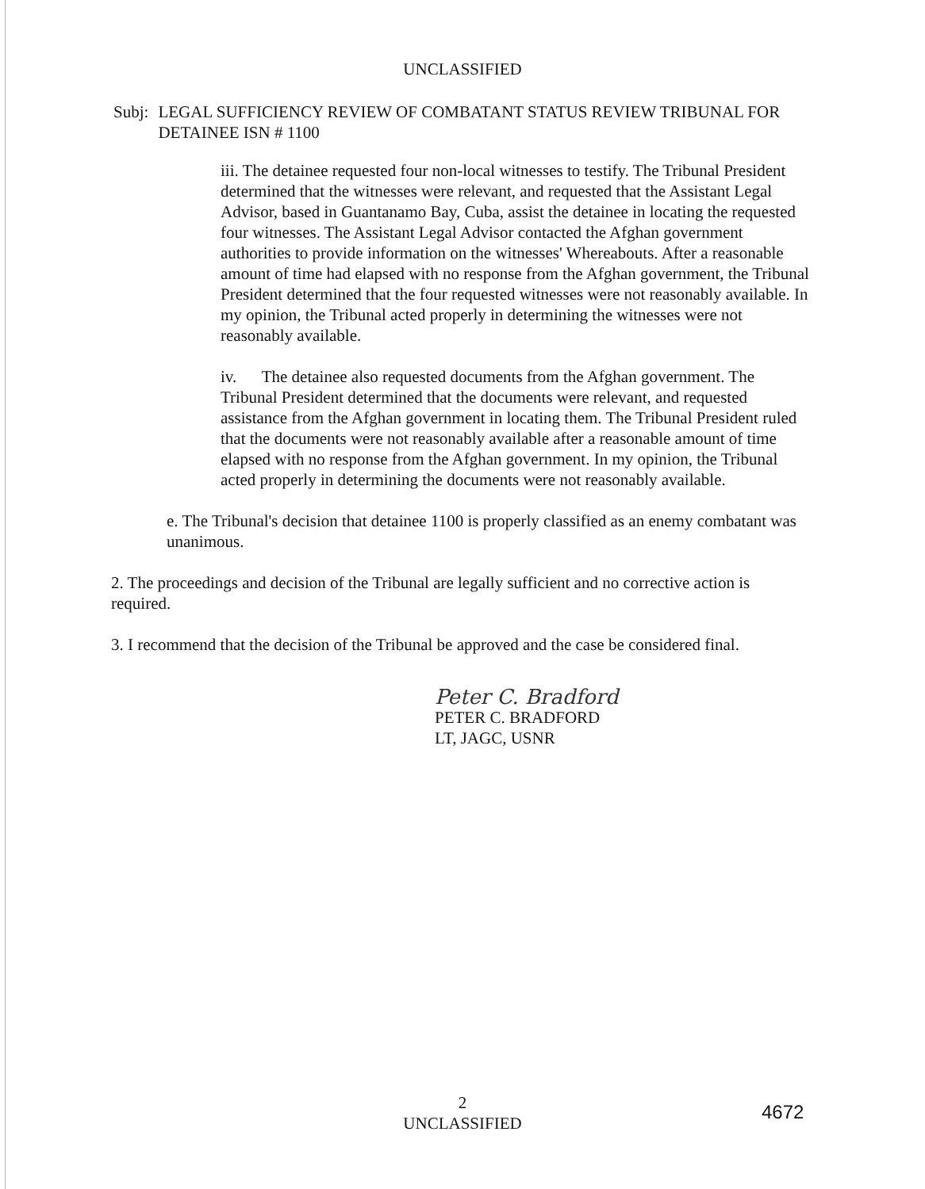UNCLASSIFIED
Subj: LEGAL SUFFICIENCY REVIEW OF COMBATANT STATUS REVIEW TRIBUNAL FOR DETAINEE ISN # 1100
iii. The detainee requested four non-local witnesses to testify. The Tribunal President determined that the witnesses were relevant, and requested that the Assistant Legal Advisor, based in Guantanamo Bay, Cuba, assist the detainee in locating the requested four witnesses. The Assistant Legal Advisor contacted the Afghan government authorities to provide information on the witnesses' Whereabouts. After a reasonable amount of time had elapsed with no response from the Afghan government, the Tribunal President determined that the four requested witnesses were not reasonably available. In my opinion, the Tribunal acted properly in determining the witnesses were not reasonably available.
iv. The detainee also requested documents from the Afghan government. The Tribunal President determined that the documents were relevant, and requested assistance from the Afghan government in locating them. The Tribunal President ruled that the documents were not reasonably available after a reasonable amount of time elapsed with no response from the Afghan government. In my opinion, the Tribunal acted properly in determining the documents were not reasonably available.
e. The Tribunal's decision that detainee 1100 is properly classified as an enemy combatant was unanimous.
2. The proceedings and decision of the Tribunal are legally sufficient and no corrective action is required.
3. I recommend that the decision of the Tribunal be approved and the case be considered final.
Peter C. Bradford
PETER C. BRADFORD
LT, JAGC, USNR
2
UNCLASSIFIED
4672